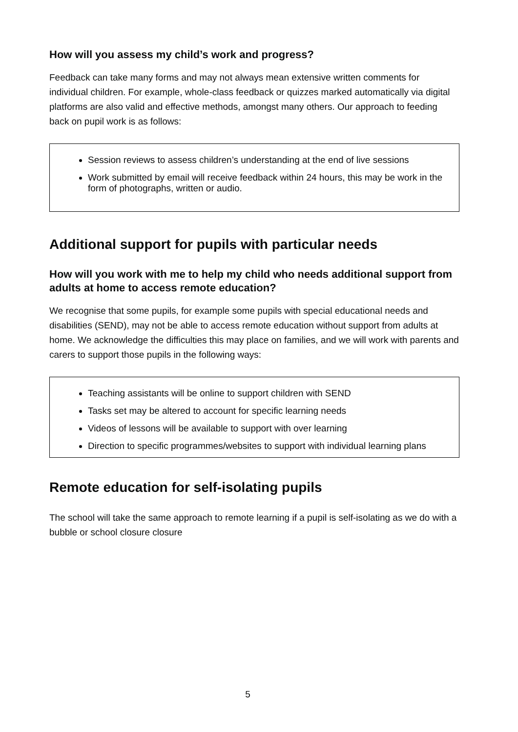How will you assess my child’s work and progress?
Feedback can take many forms and may not always mean extensive written comments for individual children. For example, whole-class feedback or quizzes marked automatically via digital platforms are also valid and effective methods, amongst many others. Our approach to feeding back on pupil work is as follows:
Session reviews to assess children’s understanding at the end of live sessions
Work submitted by email will receive feedback within 24 hours, this may be work in the form of photographs, written or audio.
Additional support for pupils with particular needs
How will you work with me to help my child who needs additional support from adults at home to access remote education?
We recognise that some pupils, for example some pupils with special educational needs and disabilities (SEND), may not be able to access remote education without support from adults at home. We acknowledge the difficulties this may place on families, and we will work with parents and carers to support those pupils in the following ways:
Teaching assistants will be online to support children with SEND
Tasks set may be altered to account for specific learning needs
Videos of lessons will be available to support with over learning
Direction to specific programmes/websites to support with individual learning plans
Remote education for self-isolating pupils
The school will take the same approach to remote learning if a pupil is self-isolating as we do with a bubble or school closure closure
5